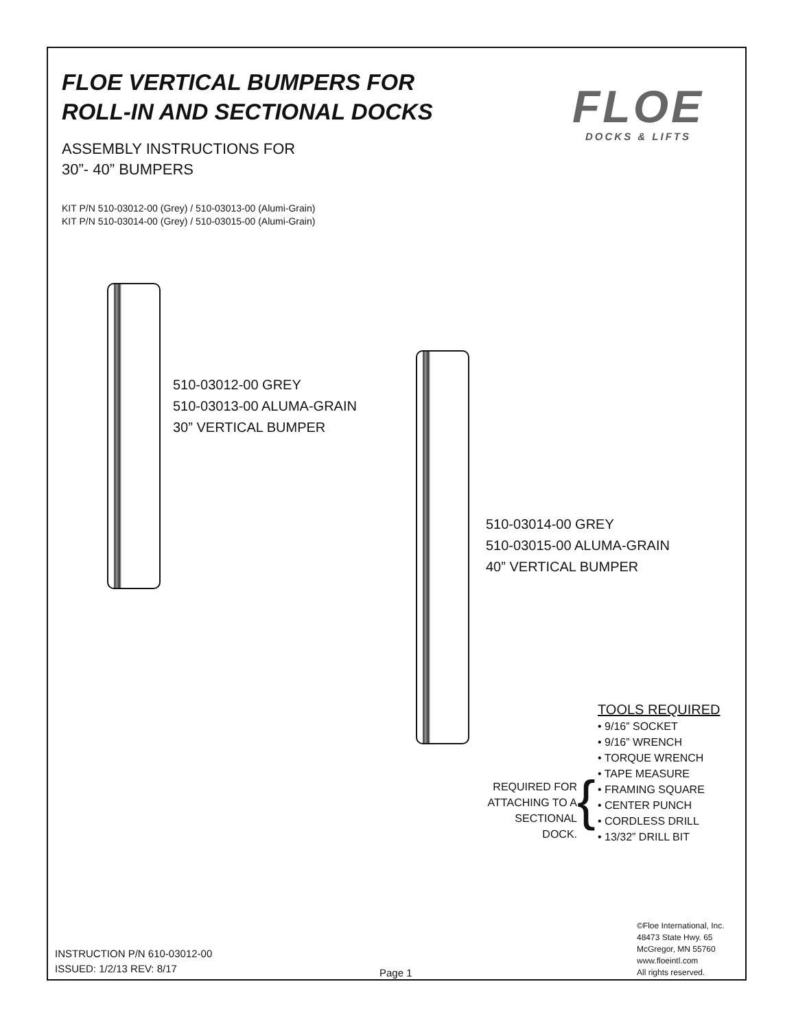FLOE VERTICAL BUMPERS FOR
ROLL-IN AND SECTIONAL DOCKS
ASSEMBLY INSTRUCTIONS FOR
30”- 40” BUMPERS
KIT P/N 510-03012-00 (Grey) / 510-03013-00 (Alumi-Grain)
KIT P/N 510-03014-00 (Grey) / 510-03015-00 (Alumi-Grain)
FLOE
DOCKS & LIFTS
510-03012-00 GREY
510-03013-00 ALUMA-GRAIN
30” VERTICAL BUMPER
510-03014-00 GREY
510-03015-00 ALUMA-GRAIN
40” VERTICAL BUMPER
REQUIRED FOR ATTACHING TO A SECTIONAL DOCK.
{
TOOLS REQUIRED
• 9/16” SOCKET
• 9/16” WRENCH
• TORQUE WRENCH
• TAPE MEASURE
• FRAMING SQUARE
• CENTER PUNCH
• CORDLESS DRILL
• 13/32” DRILL BIT
INSTRUCTION P/N 610-03012-00
ISSUED: 1/2/13 REV: 8/17
Page 1
©Floe International, Inc.
48473 State Hwy. 65
McGregor, MN 55760
www.floeintl.com
All rights reserved.